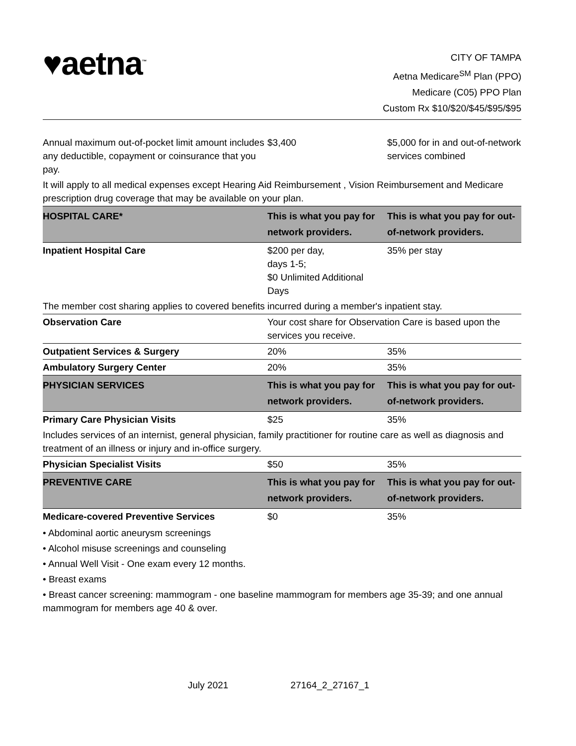♥aetna<sup>™</sup>
CITY OF TAMPA
Aetna Medicare<sup>SM</sup> Plan (PPO)
Medicare (C05) PPO Plan
Custom Rx $10/$20/$45/$95/$95
| Annual maximum out-of-pocket limit amount includes any deductible, copayment or coinsurance that you pay. | $3,400 | $5,000 for in and out-of-network services combined |
| It will apply to all medical expenses except Hearing Aid Reimbursement , Vision Reimbursement and Medicare prescription drug coverage that may be available on your plan. | | |
| HOSPITAL CARE* | This is what you pay for network providers. | This is what you pay for out-of-network providers. |
| Inpatient Hospital Care | $200 per day, days 1-5; $0 Unlimited Additional Days | 35% per stay |
| The member cost sharing applies to covered benefits incurred during a member's inpatient stay. | | |
| Observation Care | Your cost share for Observation Care is based upon the services you receive. | |
| Outpatient Services & Surgery | 20% | 35% |
| Ambulatory Surgery Center | 20% | 35% |
| PHYSICIAN SERVICES | This is what you pay for network providers. | This is what you pay for out-of-network providers. |
| Primary Care Physician Visits | $25 | 35% |
| Includes services of an internist, general physician, family practitioner for routine care as well as diagnosis and treatment of an illness or injury and in-office surgery. | | |
| Physician Specialist Visits | $50 | 35% |
| PREVENTIVE CARE | This is what you pay for network providers. | This is what you pay for out-of-network providers. |
| Medicare-covered Preventive Services | $0 | 35% |
• Abdominal aortic aneurysm screenings
• Alcohol misuse screenings and counseling
• Annual Well Visit - One exam every 12 months.
• Breast exams
• Breast cancer screening: mammogram - one baseline mammogram for members age 35-39; and one annual mammogram for members age 40 & over.
July 2021 27164_2_27167_1